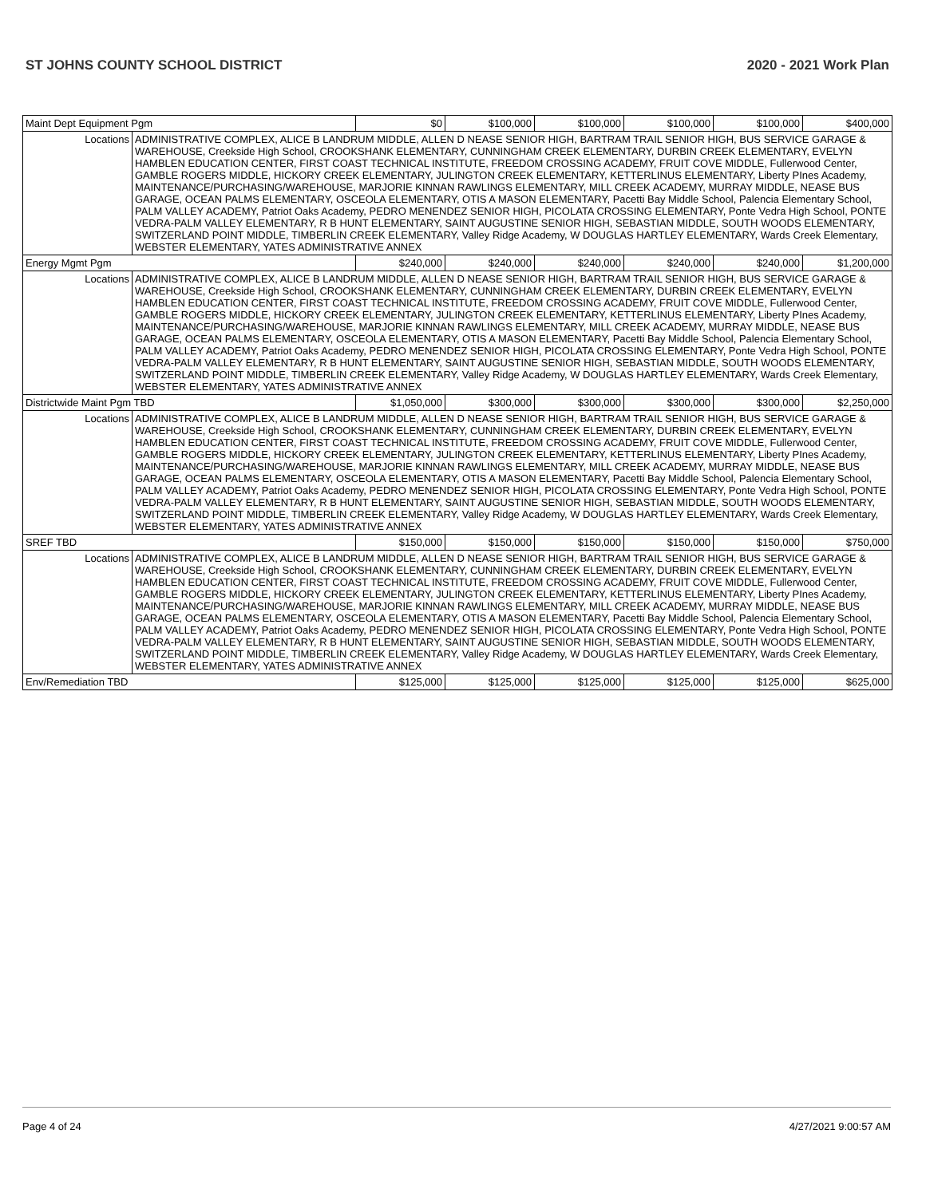ST JOHNS COUNTY SCHOOL DISTRICT 2020 - 2021 Work Plan
| Maint Dept Equipment Pgm | | $0 | $100,000 | $100,000 | $100,000 | $100,000 | $400,000 |
| Locations | ADMINISTRATIVE COMPLEX, ALICE B LANDRUM MIDDLE, ALLEN D NEASE SENIOR HIGH, BARTRAM TRAIL SENIOR HIGH, BUS SERVICE GARAGE & WAREHOUSE, Creekside High School, CROOKSHANK ELEMENTARY, CUNNINGHAM CREEK ELEMENTARY, DURBIN CREEK ELEMENTARY, EVELYN HAMBLEN EDUCATION CENTER, FIRST COAST TECHNICAL INSTITUTE, FREEDOM CROSSING ACADEMY, FRUIT COVE MIDDLE, Fullerwood Center, GAMBLE ROGERS MIDDLE, HICKORY CREEK ELEMENTARY, JULINGTON CREEK ELEMENTARY, KETTERLINUS ELEMENTARY, Liberty PInes Academy, MAINTENANCE/PURCHASING/WAREHOUSE, MARJORIE KINNAN RAWLINGS ELEMENTARY, MILL CREEK ACADEMY, MURRAY MIDDLE, NEASE BUS GARAGE, OCEAN PALMS ELEMENTARY, OSCEOLA ELEMENTARY, OTIS A MASON ELEMENTARY, Pacetti Bay Middle School, Palencia Elementary School, PALM VALLEY ACADEMY, Patriot Oaks Academy, PEDRO MENENDEZ SENIOR HIGH, PICOLATA CROSSING ELEMENTARY, Ponte Vedra High School, PONTE VEDRA-PALM VALLEY ELEMENTARY, R B HUNT ELEMENTARY, SAINT AUGUSTINE SENIOR HIGH, SEBASTIAN MIDDLE, SOUTH WOODS ELEMENTARY, SWITZERLAND POINT MIDDLE, TIMBERLIN CREEK ELEMENTARY, Valley Ridge Academy, W DOUGLAS HARTLEY ELEMENTARY, Wards Creek Elementary, WEBSTER ELEMENTARY, YATES ADMINISTRATIVE ANNEX | | | | | | |
| Energy Mgmt Pgm | | $240,000 | $240,000 | $240,000 | $240,000 | $240,000 | $1,200,000 |
| Locations | ADMINISTRATIVE COMPLEX, ALICE B LANDRUM MIDDLE, ALLEN D NEASE SENIOR HIGH, BARTRAM TRAIL SENIOR HIGH, BUS SERVICE GARAGE & WAREHOUSE, Creekside High School, CROOKSHANK ELEMENTARY, CUNNINGHAM CREEK ELEMENTARY, DURBIN CREEK ELEMENTARY, EVELYN HAMBLEN EDUCATION CENTER, FIRST COAST TECHNICAL INSTITUTE, FREEDOM CROSSING ACADEMY, FRUIT COVE MIDDLE, Fullerwood Center, GAMBLE ROGERS MIDDLE, HICKORY CREEK ELEMENTARY, JULINGTON CREEK ELEMENTARY, KETTERLINUS ELEMENTARY, Liberty PInes Academy, MAINTENANCE/PURCHASING/WAREHOUSE, MARJORIE KINNAN RAWLINGS ELEMENTARY, MILL CREEK ACADEMY, MURRAY MIDDLE, NEASE BUS GARAGE, OCEAN PALMS ELEMENTARY, OSCEOLA ELEMENTARY, OTIS A MASON ELEMENTARY, Pacetti Bay Middle School, Palencia Elementary School, PALM VALLEY ACADEMY, Patriot Oaks Academy, PEDRO MENENDEZ SENIOR HIGH, PICOLATA CROSSING ELEMENTARY, Ponte Vedra High School, PONTE VEDRA-PALM VALLEY ELEMENTARY, R B HUNT ELEMENTARY, SAINT AUGUSTINE SENIOR HIGH, SEBASTIAN MIDDLE, SOUTH WOODS ELEMENTARY, SWITZERLAND POINT MIDDLE, TIMBERLIN CREEK ELEMENTARY, Valley Ridge Academy, W DOUGLAS HARTLEY ELEMENTARY, Wards Creek Elementary, WEBSTER ELEMENTARY, YATES ADMINISTRATIVE ANNEX | | | | | | |
| Districtwide Maint Pgm TBD | | $1,050,000 | $300,000 | $300,000 | $300,000 | $300,000 | $2,250,000 |
| Locations | ADMINISTRATIVE COMPLEX, ALICE B LANDRUM MIDDLE, ALLEN D NEASE SENIOR HIGH, BARTRAM TRAIL SENIOR HIGH, BUS SERVICE GARAGE & WAREHOUSE, Creekside High School, CROOKSHANK ELEMENTARY, CUNNINGHAM CREEK ELEMENTARY, DURBIN CREEK ELEMENTARY, EVELYN HAMBLEN EDUCATION CENTER, FIRST COAST TECHNICAL INSTITUTE, FREEDOM CROSSING ACADEMY, FRUIT COVE MIDDLE, Fullerwood Center, GAMBLE ROGERS MIDDLE, HICKORY CREEK ELEMENTARY, JULINGTON CREEK ELEMENTARY, KETTERLINUS ELEMENTARY, Liberty PInes Academy, MAINTENANCE/PURCHASING/WAREHOUSE, MARJORIE KINNAN RAWLINGS ELEMENTARY, MILL CREEK ACADEMY, MURRAY MIDDLE, NEASE BUS GARAGE, OCEAN PALMS ELEMENTARY, OSCEOLA ELEMENTARY, OTIS A MASON ELEMENTARY, Pacetti Bay Middle School, Palencia Elementary School, PALM VALLEY ACADEMY, Patriot Oaks Academy, PEDRO MENENDEZ SENIOR HIGH, PICOLATA CROSSING ELEMENTARY, Ponte Vedra High School, PONTE VEDRA-PALM VALLEY ELEMENTARY, R B HUNT ELEMENTARY, SAINT AUGUSTINE SENIOR HIGH, SEBASTIAN MIDDLE, SOUTH WOODS ELEMENTARY, SWITZERLAND POINT MIDDLE, TIMBERLIN CREEK ELEMENTARY, Valley Ridge Academy, W DOUGLAS HARTLEY ELEMENTARY, Wards Creek Elementary, WEBSTER ELEMENTARY, YATES ADMINISTRATIVE ANNEX | | | | | | |
| SREF TBD | | $150,000 | $150,000 | $150,000 | $150,000 | $150,000 | $750,000 |
| Locations | ADMINISTRATIVE COMPLEX, ALICE B LANDRUM MIDDLE, ALLEN D NEASE SENIOR HIGH, BARTRAM TRAIL SENIOR HIGH, BUS SERVICE GARAGE & WAREHOUSE, Creekside High School, CROOKSHANK ELEMENTARY, CUNNINGHAM CREEK ELEMENTARY, DURBIN CREEK ELEMENTARY, EVELYN HAMBLEN EDUCATION CENTER, FIRST COAST TECHNICAL INSTITUTE, FREEDOM CROSSING ACADEMY, FRUIT COVE MIDDLE, Fullerwood Center, GAMBLE ROGERS MIDDLE, HICKORY CREEK ELEMENTARY, JULINGTON CREEK ELEMENTARY, KETTERLINUS ELEMENTARY, Liberty PInes Academy, MAINTENANCE/PURCHASING/WAREHOUSE, MARJORIE KINNAN RAWLINGS ELEMENTARY, MILL CREEK ACADEMY, MURRAY MIDDLE, NEASE BUS GARAGE, OCEAN PALMS ELEMENTARY, OSCEOLA ELEMENTARY, OTIS A MASON ELEMENTARY, Pacetti Bay Middle School, Palencia Elementary School, PALM VALLEY ACADEMY, Patriot Oaks Academy, PEDRO MENENDEZ SENIOR HIGH, PICOLATA CROSSING ELEMENTARY, Ponte Vedra High School, PONTE VEDRA-PALM VALLEY ELEMENTARY, R B HUNT ELEMENTARY, SAINT AUGUSTINE SENIOR HIGH, SEBASTIAN MIDDLE, SOUTH WOODS ELEMENTARY, SWITZERLAND POINT MIDDLE, TIMBERLIN CREEK ELEMENTARY, Valley Ridge Academy, W DOUGLAS HARTLEY ELEMENTARY, Wards Creek Elementary, WEBSTER ELEMENTARY, YATES ADMINISTRATIVE ANNEX | | | | | | |
| Env/Remediation TBD | | $125,000 | $125,000 | $125,000 | $125,000 | $125,000 | $625,000 |
Page 4 of 24 4/27/2021 9:00:57 AM